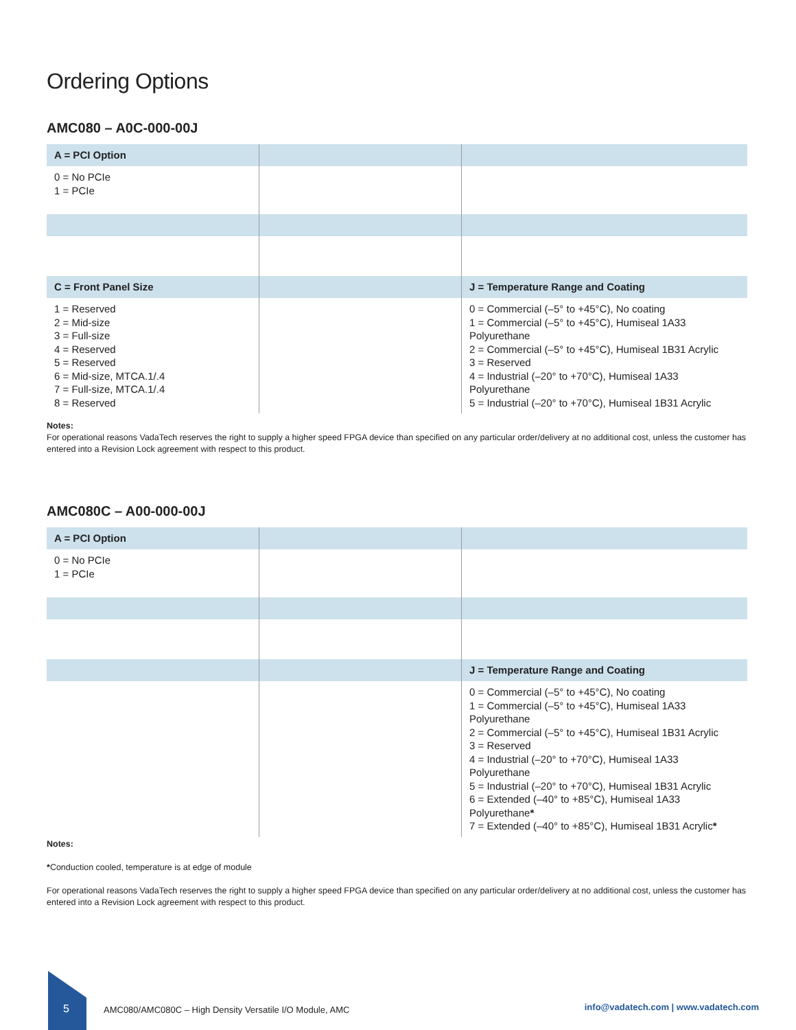Ordering Options
AMC080 – A0C-000-00J
| A = PCI Option | | |
| --- | --- | --- |
| 0 = No PCIe 1 = PCIe | | |
| C = Front Panel Size | | J = Temperature Range and Coating |
| 1 = Reserved 2 = Mid-size 3 = Full-size 4 = Reserved 5 = Reserved 6 = Mid-size, MTCA.1/.4 7 = Full-size, MTCA.1/.4 8 = Reserved | | 0 = Commercial (–5° to +45°C), No coating 1 = Commercial (–5° to +45°C), Humiseal 1A33 Polyurethane 2 = Commercial (–5° to +45°C), Humiseal 1B31 Acrylic 3 = Reserved 4 = Industrial (–20° to +70°C), Humiseal 1A33 Polyurethane 5 = Industrial (–20° to +70°C), Humiseal 1B31 Acrylic |
Notes:
For operational reasons VadaTech reserves the right to supply a higher speed FPGA device than specified on any particular order/delivery at no additional cost, unless the customer has entered into a Revision Lock agreement with respect to this product.
AMC080C – A00-000-00J
| A = PCI Option | | |
| --- | --- | --- |
| 0 = No PCIe 1 = PCIe | | |
| | | J = Temperature Range and Coating |
| | | 0 = Commercial (–5° to +45°C), No coating 1 = Commercial (–5° to +45°C), Humiseal 1A33 Polyurethane 2 = Commercial (–5° to +45°C), Humiseal 1B31 Acrylic 3 = Reserved 4 = Industrial (–20° to +70°C), Humiseal 1A33 Polyurethane 5 = Industrial (–20° to +70°C), Humiseal 1B31 Acrylic 6 = Extended (–40° to +85°C), Humiseal 1A33 Polyurethane * 7 = Extended (–40° to +85°C), Humiseal 1B31 Acrylic * |
Notes:
*Conduction cooled, temperature is at edge of module
For operational reasons VadaTech reserves the right to supply a higher speed FPGA device than specified on any particular order/delivery at no additional cost, unless the customer has entered into a Revision Lock agreement with respect to this product.
5
AMC080/AMC080C – High Density Versatile I/O Module, AMC
info@vadatech.com | www.vadatech.com